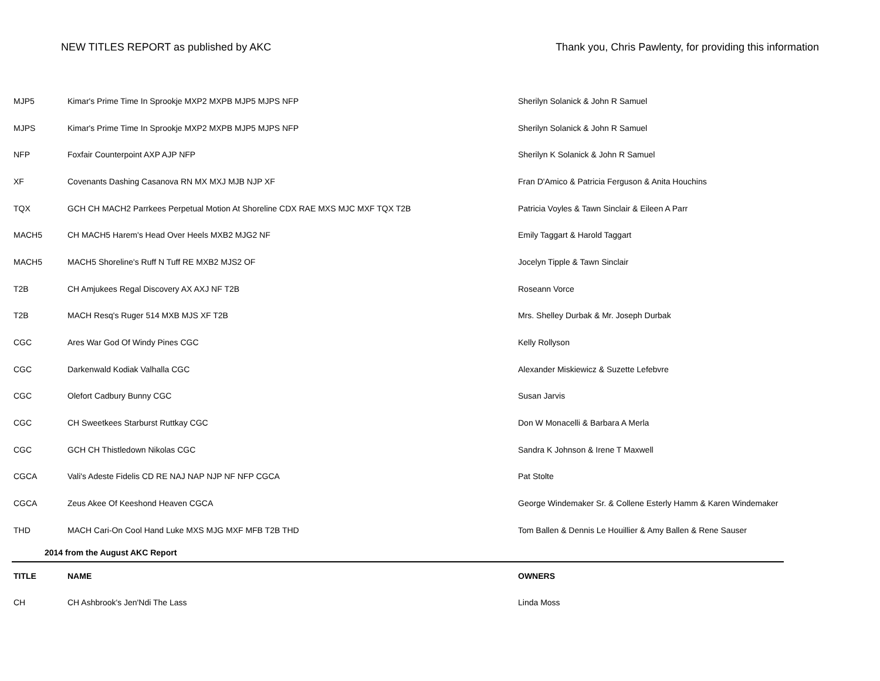NEW TITLES REPORT as published by AKC
Thank you, Chris Pawlenty, for providing this information
| MJP5 | Kimar's Prime Time In Sprookje MXP2 MXPB MJP5 MJPS NFP | Sherilyn Solanick & John R Samuel |
| MJPS | Kimar's Prime Time In Sprookje MXP2 MXPB MJP5 MJPS NFP | Sherilyn Solanick & John R Samuel |
| NFP | Foxfair Counterpoint AXP AJP NFP | Sherilyn K Solanick & John R Samuel |
| XF | Covenants Dashing Casanova RN MX MXJ MJB NJP XF | Fran D'Amico & Patricia Ferguson & Anita Houchins |
| TQX | GCH CH MACH2 Parrkees Perpetual Motion At Shoreline CDX RAE MXS MJC MXF TQX T2B | Patricia Voyles & Tawn Sinclair & Eileen A Parr |
| MACH5 | CH MACH5 Harem's Head Over Heels MXB2 MJG2 NF | Emily Taggart & Harold Taggart |
| MACH5 | MACH5 Shoreline's Ruff N Tuff RE MXB2 MJS2 OF | Jocelyn Tipple & Tawn Sinclair |
| T2B | CH Amjukees Regal Discovery AX AXJ NF T2B | Roseann Vorce |
| T2B | MACH Resq's Ruger 514 MXB MJS XF T2B | Mrs. Shelley Durbak & Mr. Joseph Durbak |
| CGC | Ares War God Of Windy Pines CGC | Kelly Rollyson |
| CGC | Darkenwald Kodiak Valhalla CGC | Alexander Miskiewicz & Suzette Lefebvre |
| CGC | Olefort Cadbury Bunny CGC | Susan Jarvis |
| CGC | CH Sweetkees Starburst Ruttkay CGC | Don W Monacelli & Barbara A Merla |
| CGC | GCH CH Thistledown Nikolas CGC | Sandra K Johnson & Irene T Maxwell |
| CGCA | Vali's Adeste Fidelis CD RE NAJ NAP NJP NF NFP CGCA | Pat Stolte |
| CGCA | Zeus Akee Of Keeshond Heaven CGCA | George Windemaker Sr. & Collene Esterly Hamm & Karen Windemaker |
| THD | MACH Cari-On Cool Hand Luke MXS MJG MXF MFB T2B THD | Tom Ballen & Dennis Le Houillier & Amy Ballen & Rene Sauser |
| 2014 from the August AKC Report | | |
| TITLE | NAME | OWNERS |
| CH | CH Ashbrook's Jen'Ndi The Lass | Linda Moss |